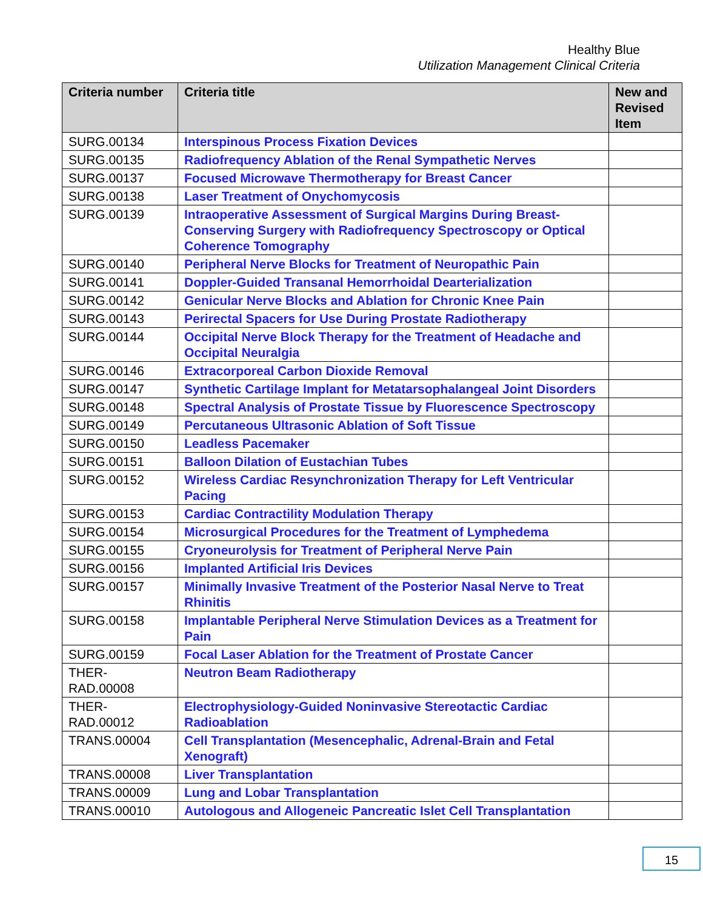Healthy Blue
Utilization Management Clinical Criteria
| Criteria number | Criteria title | New and Revised Item |
| --- | --- | --- |
| SURG.00134 | Interspinous Process Fixation Devices | |
| SURG.00135 | Radiofrequency Ablation of the Renal Sympathetic Nerves | |
| SURG.00137 | Focused Microwave Thermotherapy for Breast Cancer | |
| SURG.00138 | Laser Treatment of Onychomycosis | |
| SURG.00139 | Intraoperative Assessment of Surgical Margins During Breast-Conserving Surgery with Radiofrequency Spectroscopy or Optical Coherence Tomography | |
| SURG.00140 | Peripheral Nerve Blocks for Treatment of Neuropathic Pain | |
| SURG.00141 | Doppler-Guided Transanal Hemorrhoidal Dearterialization | |
| SURG.00142 | Genicular Nerve Blocks and Ablation for Chronic Knee Pain | |
| SURG.00143 | Perirectal Spacers for Use During Prostate Radiotherapy | |
| SURG.00144 | Occipital Nerve Block Therapy for the Treatment of Headache and Occipital Neuralgia | |
| SURG.00146 | Extracorporeal Carbon Dioxide Removal | |
| SURG.00147 | Synthetic Cartilage Implant for Metatarsophalangeal Joint Disorders | |
| SURG.00148 | Spectral Analysis of Prostate Tissue by Fluorescence Spectroscopy | |
| SURG.00149 | Percutaneous Ultrasonic Ablation of Soft Tissue | |
| SURG.00150 | Leadless Pacemaker | |
| SURG.00151 | Balloon Dilation of Eustachian Tubes | |
| SURG.00152 | Wireless Cardiac Resynchronization Therapy for Left Ventricular Pacing | |
| SURG.00153 | Cardiac Contractility Modulation Therapy | |
| SURG.00154 | Microsurgical Procedures for the Treatment of Lymphedema | |
| SURG.00155 | Cryoneurolysis for Treatment of Peripheral Nerve Pain | |
| SURG.00156 | Implanted Artificial Iris Devices | |
| SURG.00157 | Minimally Invasive Treatment of the Posterior Nasal Nerve to Treat Rhinitis | |
| SURG.00158 | Implantable Peripheral Nerve Stimulation Devices as a Treatment for Pain | |
| SURG.00159 | Focal Laser Ablation for the Treatment of Prostate Cancer | |
| THER-RAD.00008 | Neutron Beam Radiotherapy | |
| THER-RAD.00012 | Electrophysiology-Guided Noninvasive Stereotactic Cardiac Radioablation | |
| TRANS.00004 | Cell Transplantation (Mesencephalic, Adrenal-Brain and Fetal Xenograft) | |
| TRANS.00008 | Liver Transplantation | |
| TRANS.00009 | Lung and Lobar Transplantation | |
| TRANS.00010 | Autologous and Allogeneic Pancreatic Islet Cell Transplantation | |
15